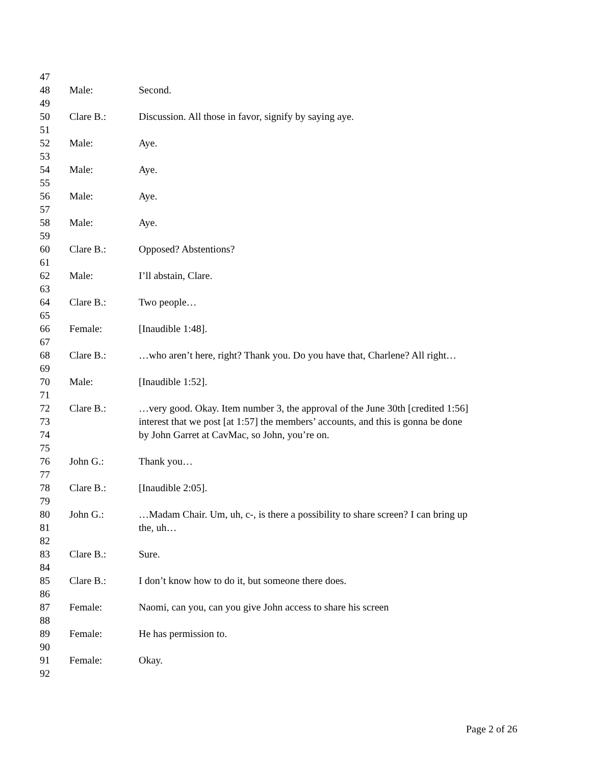47
48 Male: Second.
49
50 Clare B.: Discussion. All those in favor, signify by saying aye.
51
52 Male: Aye.
53
54 Male: Aye.
55
56 Male: Aye.
57
58 Male: Aye.
59
60 Clare B.: Opposed? Abstentions?
61
62 Male: I’ll abstain, Clare.
63
64 Clare B.: Two people…
65
66 Female: [Inaudible 1:48].
67
68 Clare B.: …who aren’t here, right? Thank you. Do you have that, Charlene? All right…
69
70 Male: [Inaudible 1:52].
71
72 Clare B.: …very good. Okay. Item number 3, the approval of the June 30th [credited 1:56]
73 interest that we post [at 1:57] the members’ accounts, and this is gonna be done
74 by John Garret at CavMac, so John, you’re on.
75
76 John G.: Thank you…
77
78 Clare B.: [Inaudible 2:05].
79
80 John G.: …Madam Chair. Um, uh, c-, is there a possibility to share screen? I can bring up
81 the, uh…
82
83 Clare B.: Sure.
84
85 Clare B.: I don’t know how to do it, but someone there does.
86
87 Female: Naomi, can you, can you give John access to share his screen
88
89 Female: He has permission to.
90
91 Female: Okay.
92
Page 2 of 26